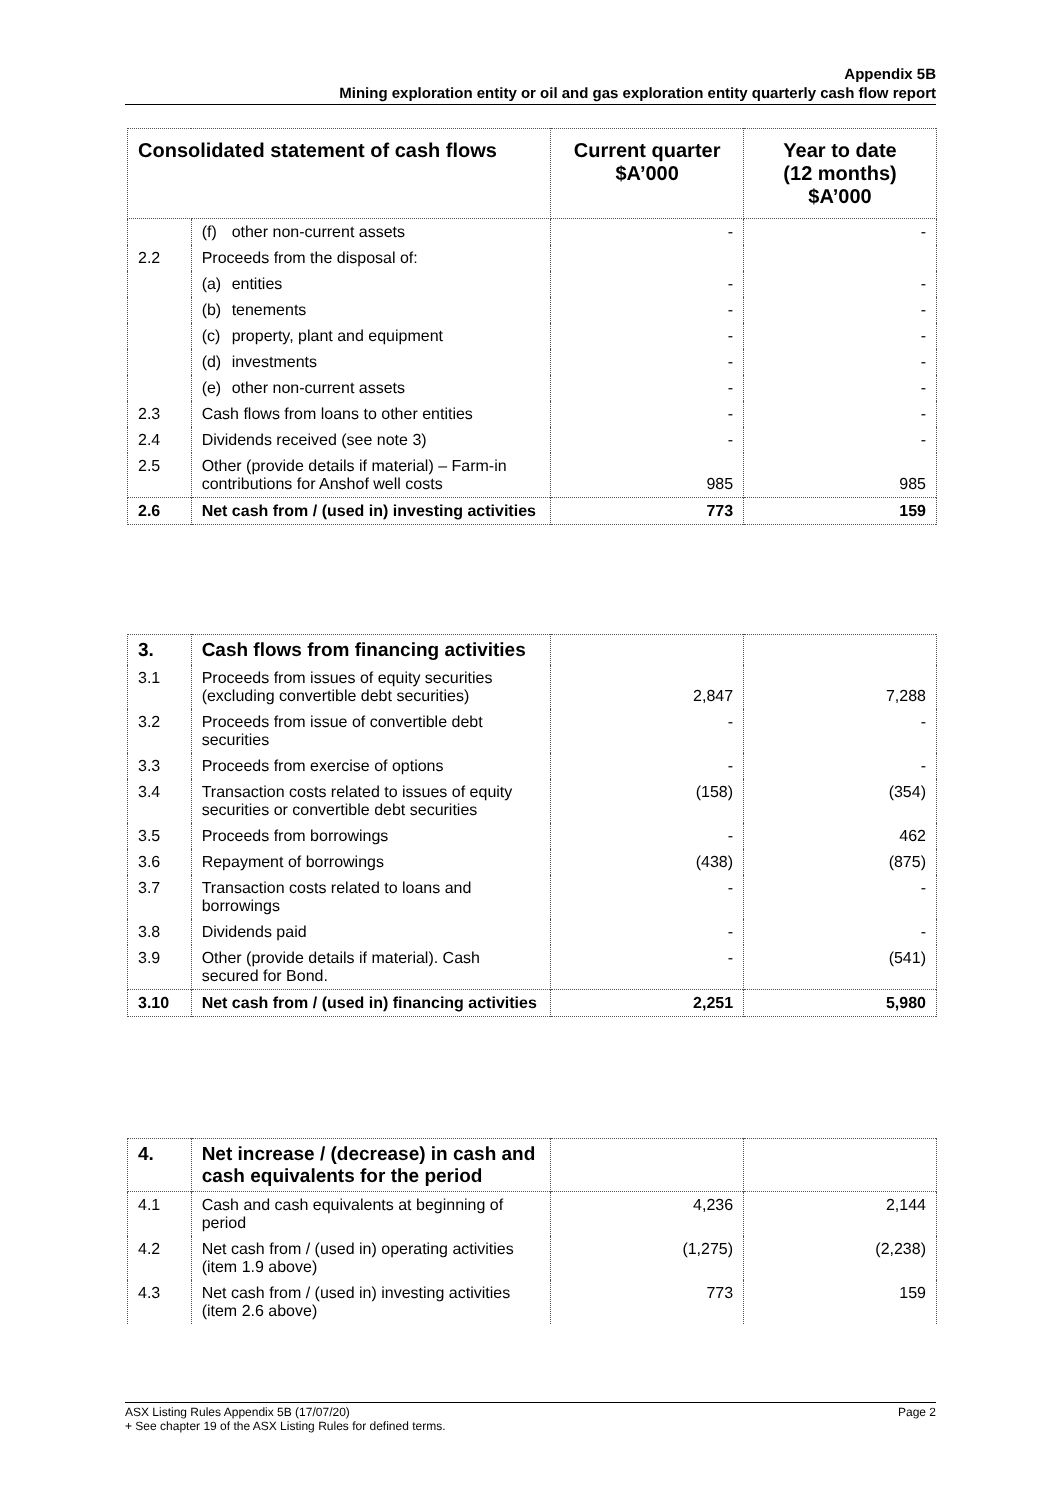Appendix 5B
Mining exploration entity or oil and gas exploration entity quarterly cash flow report
| Consolidated statement of cash flows | | Current quarter $A’000 | Year to date (12 months) $A’000 |
| --- | --- | --- | --- |
| | (f) other non-current assets | - | - |
| 2.2 | Proceeds from the disposal of: | | |
| | (a) entities | - | - |
| | (b) tenements | - | - |
| | (c) property, plant and equipment | - | - |
| | (d) investments | - | - |
| | (e) other non-current assets | - | - |
| 2.3 | Cash flows from loans to other entities | - | - |
| 2.4 | Dividends received (see note 3) | - | - |
| 2.5 | Other (provide details if material) – Farm-in contributions for Anshof well costs | 985 | 985 |
| 2.6 | Net cash from / (used in) investing activities | 773 | 159 |
| 3. | Cash flows from financing activities | | |
| 3.1 | Proceeds from issues of equity securities (excluding convertible debt securities) | 2,847 | 7,288 |
| 3.2 | Proceeds from issue of convertible debt securities | - | - |
| 3.3 | Proceeds from exercise of options | - | - |
| 3.4 | Transaction costs related to issues of equity securities or convertible debt securities | (158) | (354) |
| 3.5 | Proceeds from borrowings | - | 462 |
| 3.6 | Repayment of borrowings | (438) | (875) |
| 3.7 | Transaction costs related to loans and borrowings | - | - |
| 3.8 | Dividends paid | - | - |
| 3.9 | Other (provide details if material). Cash secured for Bond. | - | (541) |
| 3.10 | Net cash from / (used in) financing activities | 2,251 | 5,980 |
| 4. | Net increase / (decrease) in cash and cash equivalents for the period | | |
| 4.1 | Cash and cash equivalents at beginning of period | 4,236 | 2,144 |
| 4.2 | Net cash from / (used in) operating activities (item 1.9 above) | (1,275) | (2,238) |
| 4.3 | Net cash from / (used in) investing activities (item 2.6 above) | 773 | 159 |
ASX Listing Rules Appendix 5B (17/07/20) Page 2
+ See chapter 19 of the ASX Listing Rules for defined terms.